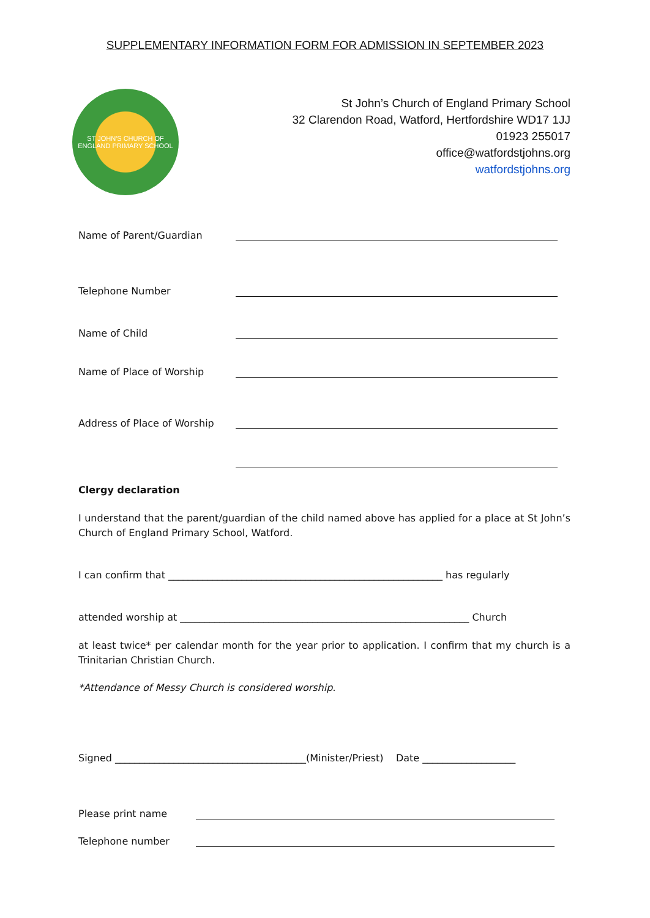SUPPLEMENTARY INFORMATION FORM FOR ADMISSION IN SEPTEMBER 2023
ST JOHN'S CHURCH OF ENGLAND PRIMARY SCHOOL
St John’s Church of England Primary School
32 Clarendon Road, Watford, Hertfordshire WD17 1JJ
01923 255017
office@watfordstjohns.org
watfordstjohns.org
Name of Parent/Guardian
Telephone Number
Name of Child
Name of Place of Worship
Address of Place of Worship
Clergy declaration
I understand that the parent/guardian of the child named above has applied for a place at St John’s Church of England Primary School, Watford.
I can confirm that ________________________________________________________ has regularly
attended worship at ___________________________________________________________ Church
at least twice* per calendar month for the year prior to application. I confirm that my church is a Trinitarian Christian Church.
*Attendance of Messy Church is considered worship.
Signed _______________________________________(Minister/Priest) Date ___________________
Please print name
Telephone number